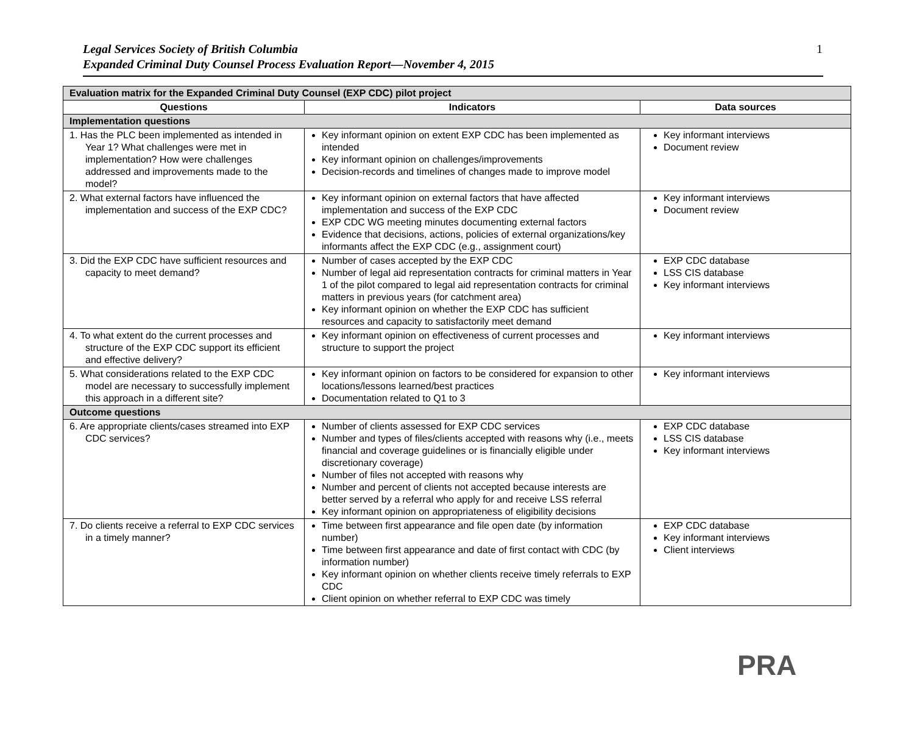Legal Services Society of British Columbia
Expanded Criminal Duty Counsel Process Evaluation Report—November 4, 2015
1
| Evaluation matrix for the Expanded Criminal Duty Counsel (EXP CDC) pilot project | | |
| --- | --- | --- |
| Questions | Indicators | Data sources |
| Implementation questions | | |
| 1. Has the PLC been implemented as intended in Year 1? What challenges were met in implementation? How were challenges addressed and improvements made to the model? | Key informant opinion on extent EXP CDC has been implemented as intended Key informant opinion on challenges/improvements Decision-records and timelines of changes made to improve model | Key informant interviews Document review |
| 2. What external factors have influenced the implementation and success of the EXP CDC? | Key informant opinion on external factors that have affected implementation and success of the EXP CDC EXP CDC WG meeting minutes documenting external factors Evidence that decisions, actions, policies of external organizations/key informants affect the EXP CDC (e.g., assignment court) | Key informant interviews Document review |
| 3. Did the EXP CDC have sufficient resources and capacity to meet demand? | Number of cases accepted by the EXP CDC Number of legal aid representation contracts for criminal matters in Year 1 of the pilot compared to legal aid representation contracts for criminal matters in previous years (for catchment area) Key informant opinion on whether the EXP CDC has sufficient resources and capacity to satisfactorily meet demand | EXP CDC database LSS CIS database Key informant interviews |
| 4. To what extent do the current processes and structure of the EXP CDC support its efficient and effective delivery? | Key informant opinion on effectiveness of current processes and structure to support the project | Key informant interviews |
| 5. What considerations related to the EXP CDC model are necessary to successfully implement this approach in a different site? | Key informant opinion on factors to be considered for expansion to other locations/lessons learned/best practices Documentation related to Q1 to 3 | Key informant interviews |
| Outcome questions | | |
| 6. Are appropriate clients/cases streamed into EXP CDC services? | Number of clients assessed for EXP CDC services Number and types of files/clients accepted with reasons why (i.e., meets financial and coverage guidelines or is financially eligible under discretionary coverage) Number of files not accepted with reasons why Number and percent of clients not accepted because interests are better served by a referral who apply for and receive LSS referral Key informant opinion on appropriateness of eligibility decisions | EXP CDC database LSS CIS database Key informant interviews |
| 7. Do clients receive a referral to EXP CDC services in a timely manner? | Time between first appearance and file open date (by information number) Time between first appearance and date of first contact with CDC (by information number) Key informant opinion on whether clients receive timely referrals to EXP CDC Client opinion on whether referral to EXP CDC was timely | EXP CDC database Key informant interviews Client interviews |
PRA